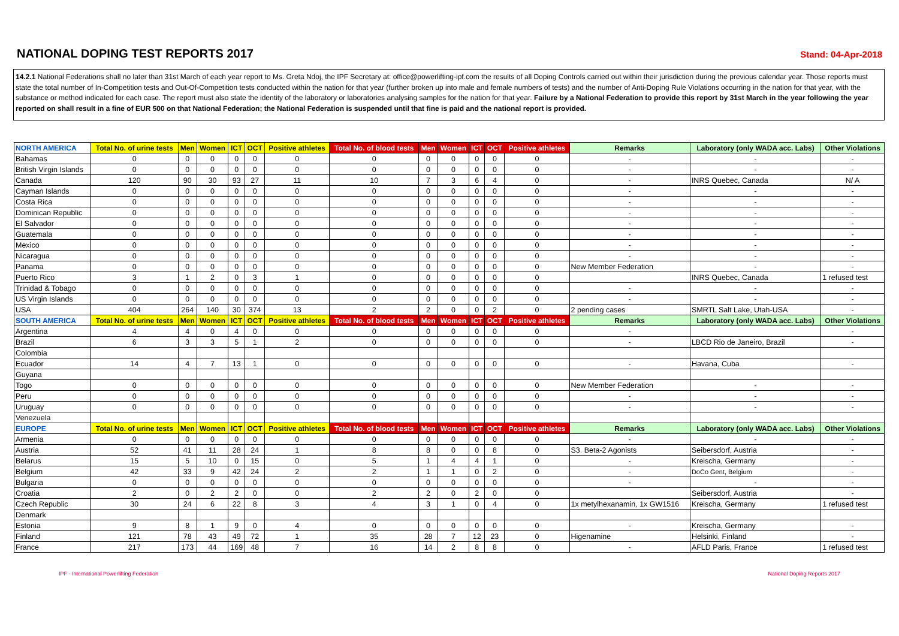NATIONAL DOPING TEST REPORTS 2017
Stand: 04-Apr-2018
14.2.1 National Federations shall no later than 31st March of each year report to Ms. Greta Ndoj, the IPF Secretary at: office@powerlifting-ipf.com the results of all Doping Controls carried out within their jurisdiction during the previous calendar year. Those reports must state the total number of In-Competition tests and Out-Of-Competition tests conducted within the nation for that year (further broken up into male and female numbers of tests) and the number of Anti-Doping Rule Violations occurring in the nation for that year, with the substance or method indicated for each case. The report must also state the identity of the laboratory or laboratories analysing samples for the nation for that year. Failure by a National Federation to provide this report by 31st March in the year following the year reported on shall result in a fine of EUR 500 on that National Federation; the National Federation is suspended until that fine is paid and the national report is provided.
| NORTH AMERICA | Total No. of urine tests | Men | Women | ICT | OCT | Positive athletes | Total No. of blood tests | Men | Women | ICT | OCT | Positive athletes | Remarks | Laboratory (only WADA acc. Labs) | Other Violations |
| --- | --- | --- | --- | --- | --- | --- | --- | --- | --- | --- | --- | --- | --- | --- | --- |
| Bahamas | 0 | 0 | 0 | 0 | 0 | 0 | 0 | 0 | 0 | 0 | 0 | 0 | - | - | - |
| British Virgin Islands | 0 | 0 | 0 | 0 | 0 | 0 | 0 | 0 | 0 | 0 | 0 | 0 | - | - | - |
| Canada | 120 | 90 | 30 | 93 | 27 | 11 | 10 | 7 | 3 | 6 | 4 | 0 | - | INRS Quebec, Canada | N/ A |
| Cayman Islands | 0 | 0 | 0 | 0 | 0 | 0 | 0 | 0 | 0 | 0 | 0 | 0 | - | - | - |
| Costa Rica | 0 | 0 | 0 | 0 | 0 | 0 | 0 | 0 | 0 | 0 | 0 | 0 | - | - | - |
| Dominican Republic | 0 | 0 | 0 | 0 | 0 | 0 | 0 | 0 | 0 | 0 | 0 | 0 | - | - | - |
| El Salvador | 0 | 0 | 0 | 0 | 0 | 0 | 0 | 0 | 0 | 0 | 0 | 0 | - | - | - |
| Guatemala | 0 | 0 | 0 | 0 | 0 | 0 | 0 | 0 | 0 | 0 | 0 | 0 | - | - | - |
| Mexico | 0 | 0 | 0 | 0 | 0 | 0 | 0 | 0 | 0 | 0 | 0 | 0 | - | - | - |
| Nicaragua | 0 | 0 | 0 | 0 | 0 | 0 | 0 | 0 | 0 | 0 | 0 | 0 | - | - | - |
| Panama | 0 | 0 | 0 | 0 | 0 | 0 | 0 | 0 | 0 | 0 | 0 | 0 | New Member Federation | - | - |
| Puerto Rico | 3 | 1 | 2 | 0 | 3 | 1 | 0 | 0 | 0 | 0 | 0 | 0 | | INRS Quebec, Canada | 1 refused test |
| Trinidad & Tobago | 0 | 0 | 0 | 0 | 0 | 0 | 0 | 0 | 0 | 0 | 0 | 0 | - | - | - |
| US Virgin Islands | 0 | 0 | 0 | 0 | 0 | 0 | 0 | 0 | 0 | 0 | 0 | 0 | - | - | - |
| USA | 404 | 264 | 140 | 30 | 374 | 13 | 2 | 2 | 0 | 0 | 2 | 0 | 2 pending cases | SMRTL Salt Lake, Utah-USA | - |
| SOUTH AMERICA | Total No. of urine tests | Men | Women | ICT | OCT | Positive athletes | Total No. of blood tests | Men | Women | ICT | OCT | Positive athletes | Remarks | Laboratory (only WADA acc. Labs) | Other Violations |
| Argentina | 4 | 4 | 0 | 4 | 0 | 0 | 0 | 0 | 0 | 0 | 0 | 0 | - | | - |
| Brazil | 6 | 3 | 3 | 5 | 1 | 2 | 0 | 0 | 0 | 0 | 0 | 0 | - | LBCD Rio de Janeiro, Brazil | - |
| Colombia | | | | | | | | | | | | | | | |
| Ecuador | 14 | 4 | 7 | 13 | 1 | 0 | 0 | 0 | 0 | 0 | 0 | 0 | - | Havana, Cuba | - |
| Guyana | | | | | | | | | | | | | | | |
| Togo | 0 | 0 | 0 | 0 | 0 | 0 | 0 | 0 | 0 | 0 | 0 | 0 | New Member Federation | - | - |
| Peru | 0 | 0 | 0 | 0 | 0 | 0 | 0 | 0 | 0 | 0 | 0 | 0 | - | - | - |
| Uruguay | 0 | 0 | 0 | 0 | 0 | 0 | 0 | 0 | 0 | 0 | 0 | 0 | - | - | - |
| Venezuela | | | | | | | | | | | | | | | |
| EUROPE | Total No. of urine tests | Men | Women | ICT | OCT | Positive athletes | Total No. of blood tests | Men | Women | ICT | OCT | Positive athletes | Remarks | Laboratory (only WADA acc. Labs) | Other Violations |
| Armenia | 0 | 0 | 0 | 0 | 0 | 0 | 0 | 0 | 0 | 0 | 0 | 0 | - | - | - |
| Austria | 52 | 41 | 11 | 28 | 24 | 1 | 8 | 8 | 0 | 0 | 8 | 0 | S3. Beta-2 Agonists | Seibersdorf, Austria | - |
| Belarus | 15 | 5 | 10 | 0 | 15 | 0 | 5 | 1 | 4 | 4 | 1 | 0 | - | Kreischa, Germany | - |
| Belgium | 42 | 33 | 9 | 42 | 24 | 2 | 2 | 1 | 1 | 0 | 2 | 0 | - | DoCo Gent, Belgium | - |
| Bulgaria | 0 | 0 | 0 | 0 | 0 | 0 | 0 | 0 | 0 | 0 | 0 | 0 | - | - | - |
| Croatia | 2 | 0 | 2 | 2 | 0 | 0 | 2 | 2 | 0 | 2 | 0 | 0 | | Seibersdorf, Austria | - |
| Czech Republic | 30 | 24 | 6 | 22 | 8 | 3 | 4 | 3 | 1 | 0 | 4 | 0 | 1x metylhexanamin, 1x GW1516 | Kreischa, Germany | 1 refused test |
| Denmark | | | | | | | | | | | | | | | |
| Estonia | 9 | 8 | 1 | 9 | 0 | 4 | 0 | 0 | 0 | 0 | 0 | 0 | - | Kreischa, Germany | - |
| Finland | 121 | 78 | 43 | 49 | 72 | 1 | 35 | 28 | 7 | 12 | 23 | 0 | Higenamine | Helsinki, Finland | - |
| France | 217 | 173 | 44 | 169 | 48 | 7 | 16 | 14 | 2 | 8 | 8 | 0 | - | AFLD Paris, France | 1 refused test |
IPF - International Powerlifting Federation National Doping Reports 2017